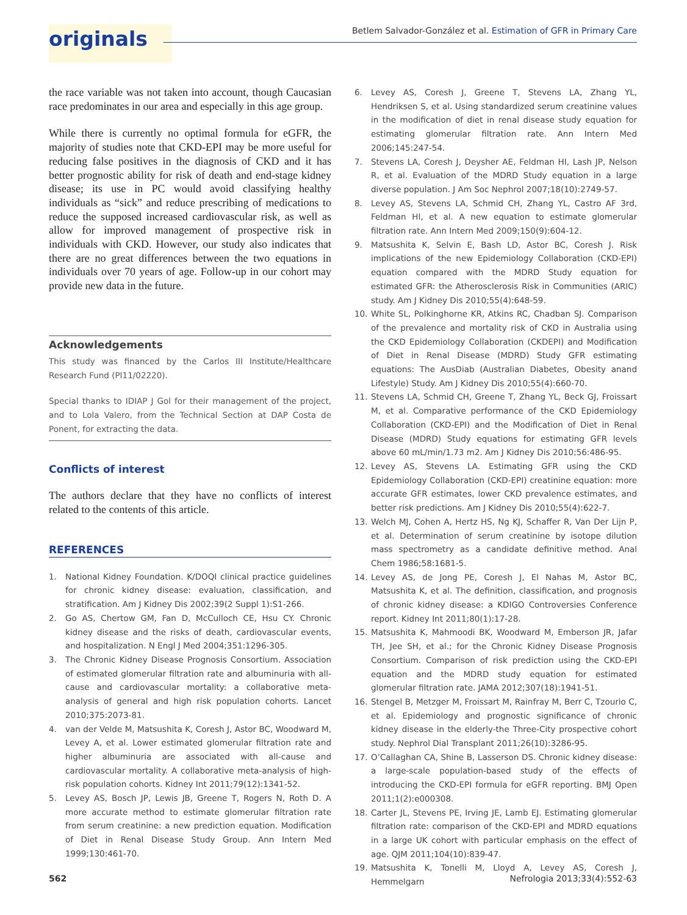originals
Betlem Salvador-González et al. Estimation of GFR in Primary Care
the race variable was not taken into account, though Caucasian race predominates in our area and especially in this age group.
While there is currently no optimal formula for eGFR, the majority of studies note that CKD-EPI may be more useful for reducing false positives in the diagnosis of CKD and it has better prognostic ability for risk of death and end-stage kidney disease; its use in PC would avoid classifying healthy individuals as “sick” and reduce prescribing of medications to reduce the supposed increased cardiovascular risk, as well as allow for improved management of prospective risk in individuals with CKD. However, our study also indicates that there are no great differences between the two equations in individuals over 70 years of age. Follow-up in our cohort may provide new data in the future.
Acknowledgements
This study was financed by the Carlos III Institute/Healthcare Research Fund (PI11/02220).
Special thanks to IDIAP J Gol for their management of the project, and to Lola Valero, from the Technical Section at DAP Costa de Ponent, for extracting the data.
Conflicts of interest
The authors declare that they have no conflicts of interest related to the contents of this article.
REFERENCES
1. National Kidney Foundation. K/DOQI clinical practice guidelines for chronic kidney disease: evaluation, classification, and stratification. Am J Kidney Dis 2002;39(2 Suppl 1):S1-266.
2. Go AS, Chertow GM, Fan D, McCulloch CE, Hsu CY. Chronic kidney disease and the risks of death, cardiovascular events, and hospitalization. N Engl J Med 2004;351:1296-305.
3. The Chronic Kidney Disease Prognosis Consortium. Association of estimated glomerular filtration rate and albuminuria with all-cause and cardiovascular mortality: a collaborative meta-analysis of general and high risk population cohorts. Lancet 2010;375:2073-81.
4. van der Velde M, Matsushita K, Coresh J, Astor BC, Woodward M, Levey A, et al. Lower estimated glomerular filtration rate and higher albuminuria are associated with all-cause and cardiovascular mortality. A collaborative meta-analysis of high-risk population cohorts. Kidney Int 2011;79(12):1341-52.
5. Levey AS, Bosch JP, Lewis JB, Greene T, Rogers N, Roth D. A more accurate method to estimate glomerular filtration rate from serum creatinine: a new prediction equation. Modification of Diet in Renal Disease Study Group. Ann Intern Med 1999;130:461-70.
6. Levey AS, Coresh J, Greene T, Stevens LA, Zhang YL, Hendriksen S, et al. Using standardized serum creatinine values in the modification of diet in renal disease study equation for estimating glomerular filtration rate. Ann Intern Med 2006;145:247-54.
7. Stevens LA, Coresh J, Deysher AE, Feldman HI, Lash JP, Nelson R, et al. Evaluation of the MDRD Study equation in a large diverse population. J Am Soc Nephrol 2007;18(10):2749-57.
8. Levey AS, Stevens LA, Schmid CH, Zhang YL, Castro AF 3rd, Feldman HI, et al. A new equation to estimate glomerular filtration rate. Ann Intern Med 2009;150(9):604-12.
9. Matsushita K, Selvin E, Bash LD, Astor BC, Coresh J. Risk implications of the new Epidemiology Collaboration (CKD-EPI) equation compared with the MDRD Study equation for estimated GFR: the Atherosclerosis Risk in Communities (ARIC) study. Am J Kidney Dis 2010;55(4):648-59.
10. White SL, Polkinghorne KR, Atkins RC, Chadban SJ. Comparison of the prevalence and mortality risk of CKD in Australia using the CKD Epidemiology Collaboration (CKDEPI) and Modification of Diet in Renal Disease (MDRD) Study GFR estimating equations: The AusDiab (Australian Diabetes, Obesity anand Lifestyle) Study. Am J Kidney Dis 2010;55(4):660-70.
11. Stevens LA, Schmid CH, Greene T, Zhang YL, Beck GJ, Froissart M, et al. Comparative performance of the CKD Epidemiology Collaboration (CKD-EPI) and the Modification of Diet in Renal Disease (MDRD) Study equations for estimating GFR levels above 60 mL/min/1.73 m2. Am J Kidney Dis 2010;56:486-95.
12. Levey AS, Stevens LA. Estimating GFR using the CKD Epidemiology Collaboration (CKD-EPI) creatinine equation: more accurate GFR estimates, lower CKD prevalence estimates, and better risk predictions. Am J Kidney Dis 2010;55(4):622-7.
13. Welch MJ, Cohen A, Hertz HS, Ng KJ, Schaffer R, Van Der Lijn P, et al. Determination of serum creatinine by isotope dilution mass spectrometry as a candidate definitive method. Anal Chem 1986;58:1681-5.
14. Levey AS, de Jong PE, Coresh J, El Nahas M, Astor BC, Matsushita K, et al. The definition, classification, and prognosis of chronic kidney disease: a KDIGO Controversies Conference report. Kidney Int 2011;80(1):17-28.
15. Matsushita K, Mahmoodi BK, Woodward M, Emberson JR, Jafar TH, Jee SH, et al.; for the Chronic Kidney Disease Prognosis Consortium. Comparison of risk prediction using the CKD-EPI equation and the MDRD study equation for estimated glomerular filtration rate. JAMA 2012;307(18):1941-51.
16. Stengel B, Metzger M, Froissart M, Rainfray M, Berr C, Tzourio C, et al. Epidemiology and prognostic significance of chronic kidney disease in the elderly-the Three-City prospective cohort study. Nephrol Dial Transplant 2011;26(10):3286-95.
17. O’Callaghan CA, Shine B, Lasserson DS. Chronic kidney disease: a large-scale population-based study of the effects of introducing the CKD-EPI formula for eGFR reporting. BMJ Open 2011;1(2):e000308.
18. Carter JL, Stevens PE, Irving JE, Lamb EJ. Estimating glomerular filtration rate: comparison of the CKD-EPI and MDRD equations in a large UK cohort with particular emphasis on the effect of age. QJM 2011;104(10):839-47.
19. Matsushita K, Tonelli M, Lloyd A, Levey AS, Coresh J, Hemmelgarn
562 Nefrologia 2013;33(4):552-63